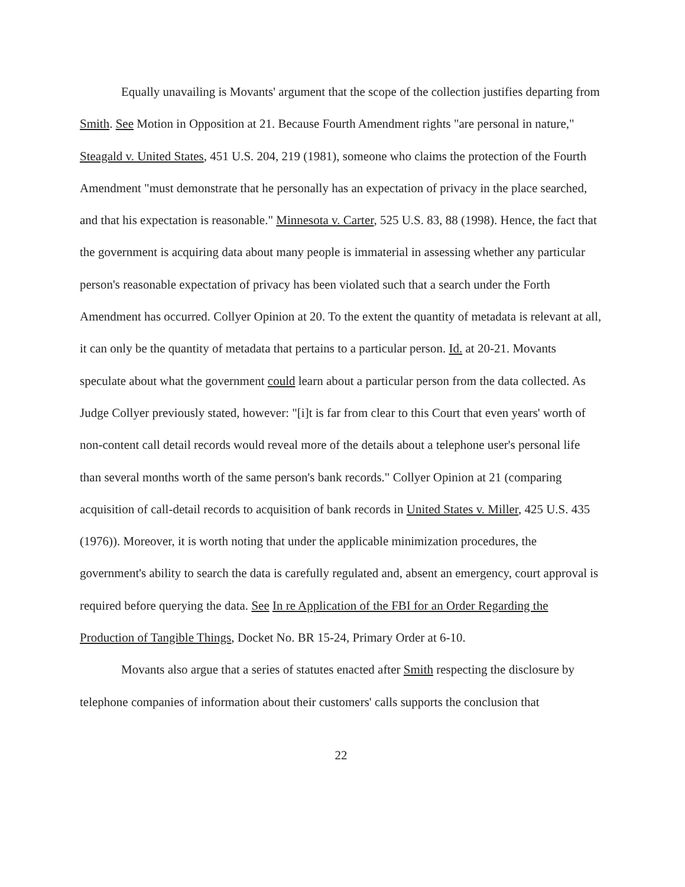Equally unavailing is Movants' argument that the scope of the collection justifies departing from Smith. See Motion in Opposition at 21. Because Fourth Amendment rights "are personal in nature," Steagald v. United States, 451 U.S. 204, 219 (1981), someone who claims the protection of the Fourth Amendment "must demonstrate that he personally has an expectation of privacy in the place searched, and that his expectation is reasonable." Minnesota v. Carter, 525 U.S. 83, 88 (1998). Hence, the fact that the government is acquiring data about many people is immaterial in assessing whether any particular person's reasonable expectation of privacy has been violated such that a search under the Forth Amendment has occurred. Collyer Opinion at 20. To the extent the quantity of metadata is relevant at all, it can only be the quantity of metadata that pertains to a particular person. Id. at 20-21. Movants speculate about what the government could learn about a particular person from the data collected. As Judge Collyer previously stated, however: "[i]t is far from clear to this Court that even years' worth of non-content call detail records would reveal more of the details about a telephone user's personal life than several months worth of the same person's bank records." Collyer Opinion at 21 (comparing acquisition of call-detail records to acquisition of bank records in United States v. Miller, 425 U.S. 435 (1976)). Moreover, it is worth noting that under the applicable minimization procedures, the government's ability to search the data is carefully regulated and, absent an emergency, court approval is required before querying the data. See In re Application of the FBI for an Order Regarding the Production of Tangible Things, Docket No. BR 15-24, Primary Order at 6-10.
Movants also argue that a series of statutes enacted after Smith respecting the disclosure by telephone companies of information about their customers' calls supports the conclusion that
22